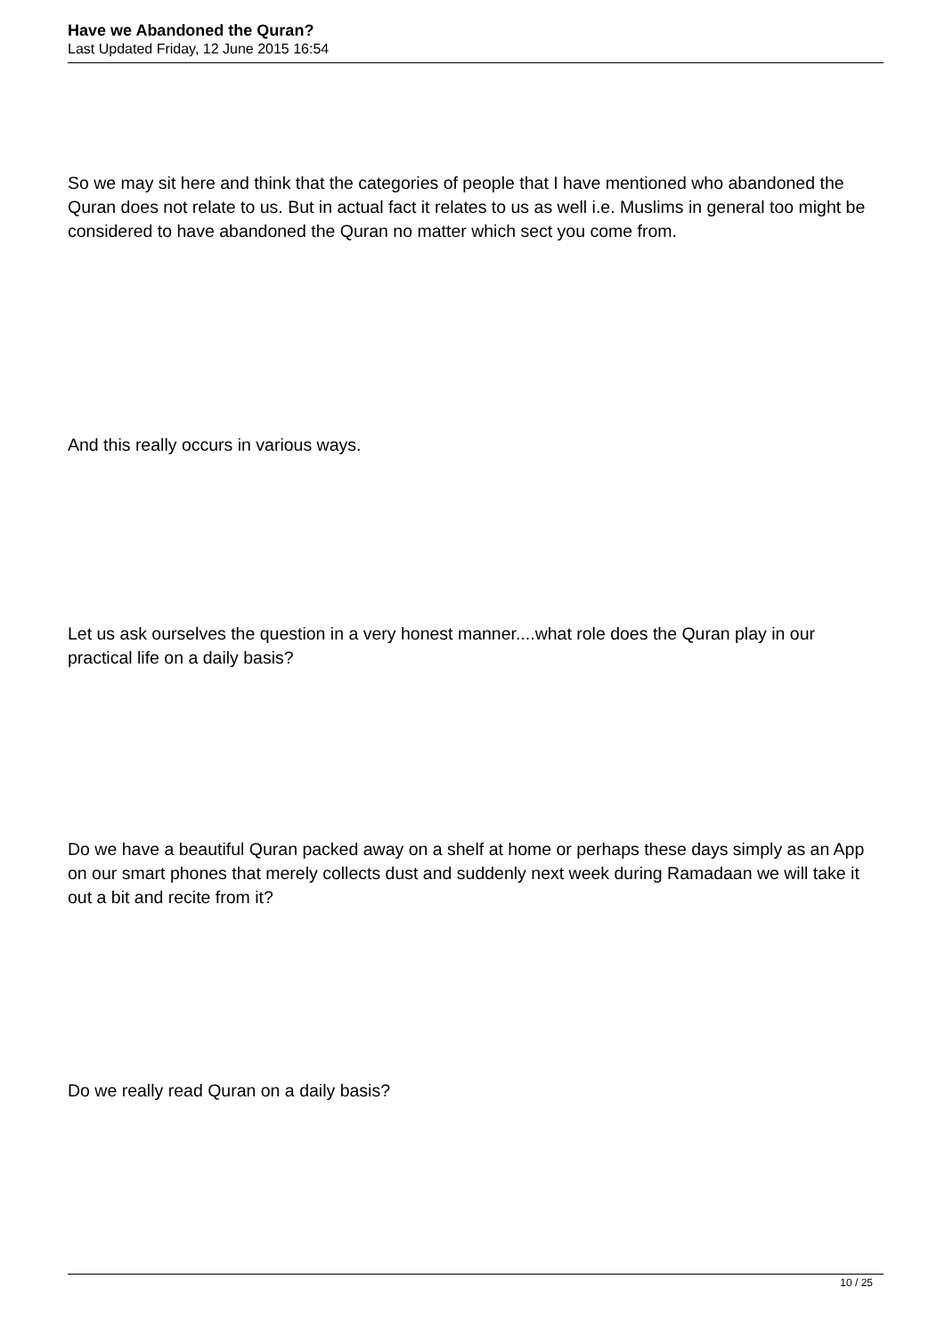Have we Abandoned the Quran?
Last Updated Friday, 12 June 2015 16:54
So we may sit here and think that the categories of people that I have mentioned who abandoned the Quran does not relate to us. But in actual fact it relates to us as well i.e. Muslims in general too might be considered to have abandoned the Quran no matter which sect you come from.
And this really occurs in various ways.
Let us ask ourselves the question in a very honest manner....what role does the Quran play in our practical life on a daily basis?
Do we have a beautiful Quran packed away on a shelf at home or perhaps these days simply as an App on our smart phones that merely collects dust and suddenly next week during Ramadaan we will take it out a bit and recite from it?
Do we really read Quran on a daily basis?
10 / 25